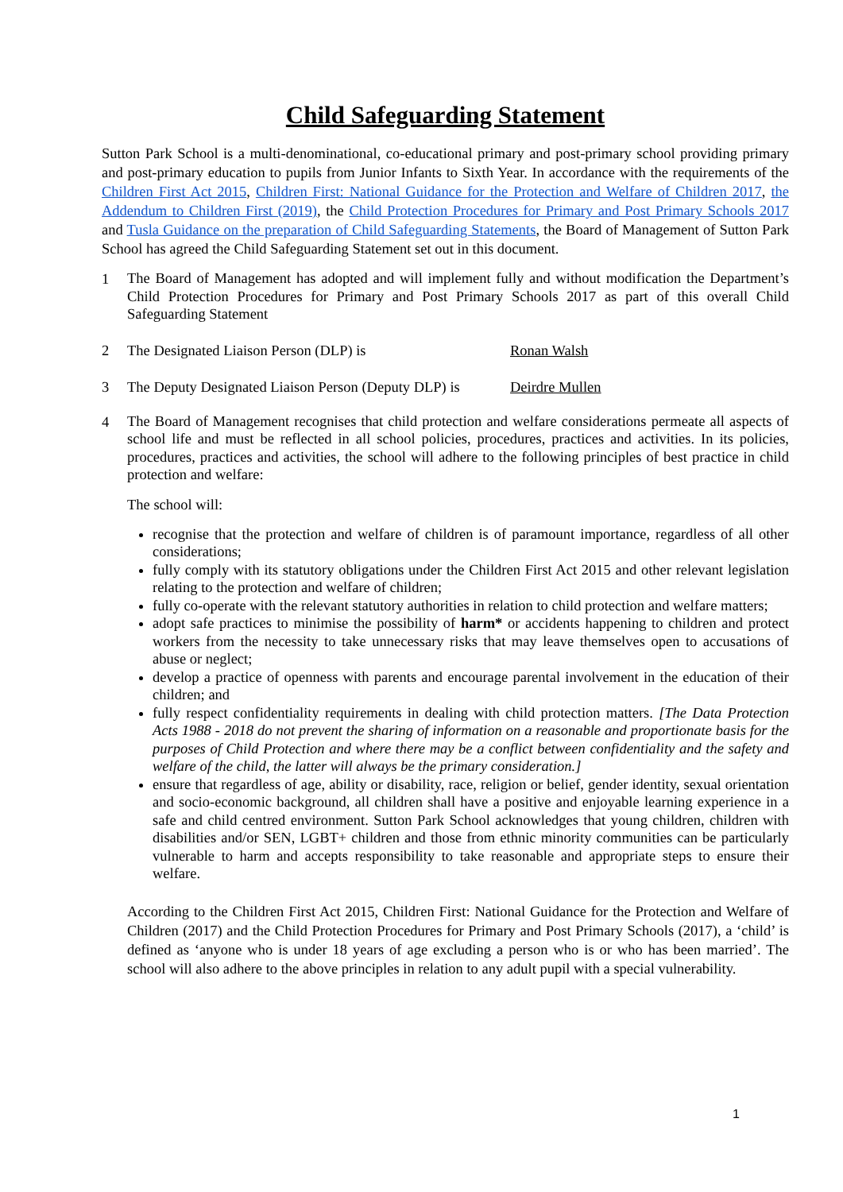Child Safeguarding Statement
Sutton Park School is a multi-denominational, co-educational primary and post-primary school providing primary and post-primary education to pupils from Junior Infants to Sixth Year. In accordance with the requirements of the Children First Act 2015, Children First: National Guidance for the Protection and Welfare of Children 2017, the Addendum to Children First (2019), the Child Protection Procedures for Primary and Post Primary Schools 2017 and Tusla Guidance on the preparation of Child Safeguarding Statements, the Board of Management of Sutton Park School has agreed the Child Safeguarding Statement set out in this document.
1 The Board of Management has adopted and will implement fully and without modification the Department’s Child Protection Procedures for Primary and Post Primary Schools 2017 as part of this overall Child Safeguarding Statement
2 The Designated Liaison Person (DLP) is Ronan Walsh
3 The Deputy Designated Liaison Person (Deputy DLP) is Deirdre Mullen
4 The Board of Management recognises that child protection and welfare considerations permeate all aspects of school life and must be reflected in all school policies, procedures, practices and activities. In its policies, procedures, practices and activities, the school will adhere to the following principles of best practice in child protection and welfare:
The school will:
recognise that the protection and welfare of children is of paramount importance, regardless of all other considerations;
fully comply with its statutory obligations under the Children First Act 2015 and other relevant legislation relating to the protection and welfare of children;
fully co-operate with the relevant statutory authorities in relation to child protection and welfare matters;
adopt safe practices to minimise the possibility of harm* or accidents happening to children and protect workers from the necessity to take unnecessary risks that may leave themselves open to accusations of abuse or neglect;
develop a practice of openness with parents and encourage parental involvement in the education of their children; and
fully respect confidentiality requirements in dealing with child protection matters. [The Data Protection Acts 1988 - 2018 do not prevent the sharing of information on a reasonable and proportionate basis for the purposes of Child Protection and where there may be a conflict between confidentiality and the safety and welfare of the child, the latter will always be the primary consideration.]
ensure that regardless of age, ability or disability, race, religion or belief, gender identity, sexual orientation and socio-economic background, all children shall have a positive and enjoyable learning experience in a safe and child centred environment. Sutton Park School acknowledges that young children, children with disabilities and/or SEN, LGBT+ children and those from ethnic minority communities can be particularly vulnerable to harm and accepts responsibility to take reasonable and appropriate steps to ensure their welfare.
According to the Children First Act 2015, Children First: National Guidance for the Protection and Welfare of Children (2017) and the Child Protection Procedures for Primary and Post Primary Schools (2017), a ‘child’ is defined as ‘anyone who is under 18 years of age excluding a person who is or who has been married’. The school will also adhere to the above principles in relation to any adult pupil with a special vulnerability.
1